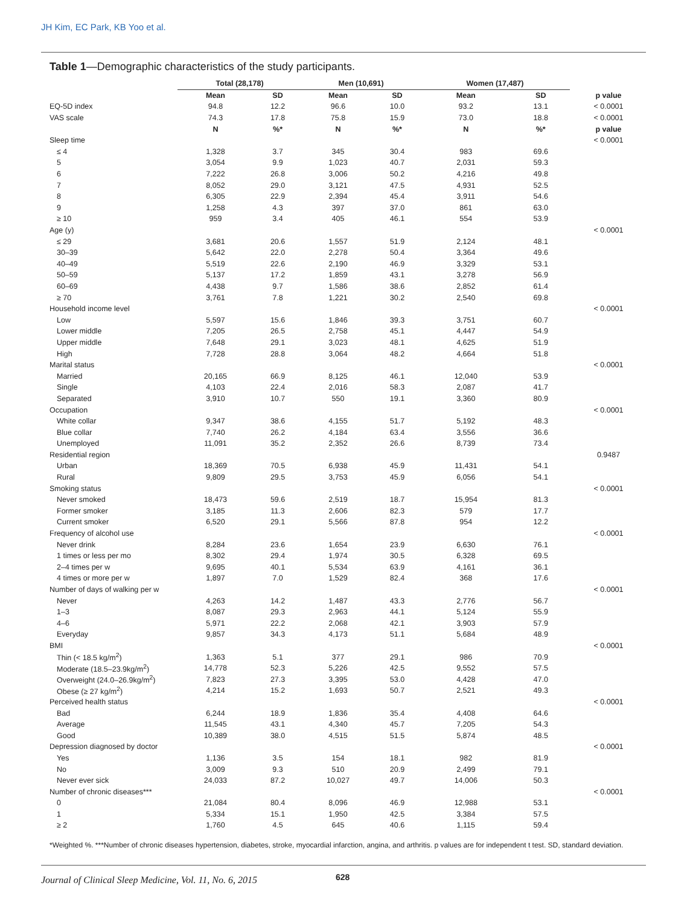JH Kim, EC Park, KB Yoo et al.
Table 1—Demographic characteristics of the study participants.
| | Total (28,178) | | Men (10,691) | | Women (17,487) | | |
| | Mean | SD | Mean | SD | Mean | SD | p value |
| EQ-5D index | 94.8 | 12.2 | 96.6 | 10.0 | 93.2 | 13.1 | < 0.0001 |
| VAS scale | 74.3 | 17.8 | 75.8 | 15.9 | 73.0 | 18.8 | < 0.0001 |
| | N | %* | N | %* | N | %* | p value |
| Sleep time | | | | | | | < 0.0001 |
| ≤ 4 | 1,328 | 3.7 | 345 | 30.4 | 983 | 69.6 | |
| 5 | 3,054 | 9.9 | 1,023 | 40.7 | 2,031 | 59.3 | |
| 6 | 7,222 | 26.8 | 3,006 | 50.2 | 4,216 | 49.8 | |
| 7 | 8,052 | 29.0 | 3,121 | 47.5 | 4,931 | 52.5 | |
| 8 | 6,305 | 22.9 | 2,394 | 45.4 | 3,911 | 54.6 | |
| 9 | 1,258 | 4.3 | 397 | 37.0 | 861 | 63.0 | |
| ≥ 10 | 959 | 3.4 | 405 | 46.1 | 554 | 53.9 | |
| Age (y) | | | | | | | < 0.0001 |
| ≤ 29 | 3,681 | 20.6 | 1,557 | 51.9 | 2,124 | 48.1 | |
| 30–39 | 5,642 | 22.0 | 2,278 | 50.4 | 3,364 | 49.6 | |
| 40–49 | 5,519 | 22.6 | 2,190 | 46.9 | 3,329 | 53.1 | |
| 50–59 | 5,137 | 17.2 | 1,859 | 43.1 | 3,278 | 56.9 | |
| 60–69 | 4,438 | 9.7 | 1,586 | 38.6 | 2,852 | 61.4 | |
| ≥ 70 | 3,761 | 7.8 | 1,221 | 30.2 | 2,540 | 69.8 | |
| Household income level | | | | | | | < 0.0001 |
| Low | 5,597 | 15.6 | 1,846 | 39.3 | 3,751 | 60.7 | |
| Lower middle | 7,205 | 26.5 | 2,758 | 45.1 | 4,447 | 54.9 | |
| Upper middle | 7,648 | 29.1 | 3,023 | 48.1 | 4,625 | 51.9 | |
| High | 7,728 | 28.8 | 3,064 | 48.2 | 4,664 | 51.8 | |
| Marital status | | | | | | | < 0.0001 |
| Married | 20,165 | 66.9 | 8,125 | 46.1 | 12,040 | 53.9 | |
| Single | 4,103 | 22.4 | 2,016 | 58.3 | 2,087 | 41.7 | |
| Separated | 3,910 | 10.7 | 550 | 19.1 | 3,360 | 80.9 | |
| Occupation | | | | | | | < 0.0001 |
| White collar | 9,347 | 38.6 | 4,155 | 51.7 | 5,192 | 48.3 | |
| Blue collar | 7,740 | 26.2 | 4,184 | 63.4 | 3,556 | 36.6 | |
| Unemployed | 11,091 | 35.2 | 2,352 | 26.6 | 8,739 | 73.4 | |
| Residential region | | | | | | | 0.9487 |
| Urban | 18,369 | 70.5 | 6,938 | 45.9 | 11,431 | 54.1 | |
| Rural | 9,809 | 29.5 | 3,753 | 45.9 | 6,056 | 54.1 | |
| Smoking status | | | | | | | < 0.0001 |
| Never smoked | 18,473 | 59.6 | 2,519 | 18.7 | 15,954 | 81.3 | |
| Former smoker | 3,185 | 11.3 | 2,606 | 82.3 | 579 | 17.7 | |
| Current smoker | 6,520 | 29.1 | 5,566 | 87.8 | 954 | 12.2 | |
| Frequency of alcohol use | | | | | | | < 0.0001 |
| Never drink | 8,284 | 23.6 | 1,654 | 23.9 | 6,630 | 76.1 | |
| 1 times or less per mo | 8,302 | 29.4 | 1,974 | 30.5 | 6,328 | 69.5 | |
| 2–4 times per w | 9,695 | 40.1 | 5,534 | 63.9 | 4,161 | 36.1 | |
| 4 times or more per w | 1,897 | 7.0 | 1,529 | 82.4 | 368 | 17.6 | |
| Number of days of walking per w | | | | | | | < 0.0001 |
| Never | 4,263 | 14.2 | 1,487 | 43.3 | 2,776 | 56.7 | |
| 1–3 | 8,087 | 29.3 | 2,963 | 44.1 | 5,124 | 55.9 | |
| 4–6 | 5,971 | 22.2 | 2,068 | 42.1 | 3,903 | 57.9 | |
| Everyday | 9,857 | 34.3 | 4,173 | 51.1 | 5,684 | 48.9 | |
| BMI | | | | | | | < 0.0001 |
| Thin (< 18.5 kg/m<sup>2</sup>) | 1,363 | 5.1 | 377 | 29.1 | 986 | 70.9 | |
| Moderate (18.5–23.9kg/m<sup>2</sup>) | 14,778 | 52.3 | 5,226 | 42.5 | 9,552 | 57.5 | |
| Overweight (24.0–26.9kg/m<sup>2</sup>) | 7,823 | 27.3 | 3,395 | 53.0 | 4,428 | 47.0 | |
| Obese (≥ 27 kg/m<sup>2</sup>) | 4,214 | 15.2 | 1,693 | 50.7 | 2,521 | 49.3 | |
| Perceived health status | | | | | | | < 0.0001 |
| Bad | 6,244 | 18.9 | 1,836 | 35.4 | 4,408 | 64.6 | |
| Average | 11,545 | 43.1 | 4,340 | 45.7 | 7,205 | 54.3 | |
| Good | 10,389 | 38.0 | 4,515 | 51.5 | 5,874 | 48.5 | |
| Depression diagnosed by doctor | | | | | | | < 0.0001 |
| Yes | 1,136 | 3.5 | 154 | 18.1 | 982 | 81.9 | |
| No | 3,009 | 9.3 | 510 | 20.9 | 2,499 | 79.1 | |
| Never ever sick | 24,033 | 87.2 | 10,027 | 49.7 | 14,006 | 50.3 | |
| Number of chronic diseases*** | | | | | | | < 0.0001 |
| 0 | 21,084 | 80.4 | 8,096 | 46.9 | 12,988 | 53.1 | |
| 1 | 5,334 | 15.1 | 1,950 | 42.5 | 3,384 | 57.5 | |
| ≥ 2 | 1,760 | 4.5 | 645 | 40.6 | 1,115 | 59.4 | |
*Weighted %. ***Number of chronic diseases hypertension, diabetes, stroke, myocardial infarction, angina, and arthritis. p values are for independent t test. SD, standard deviation.
Journal of Clinical Sleep Medicine, Vol. 11, No. 6, 2015 628